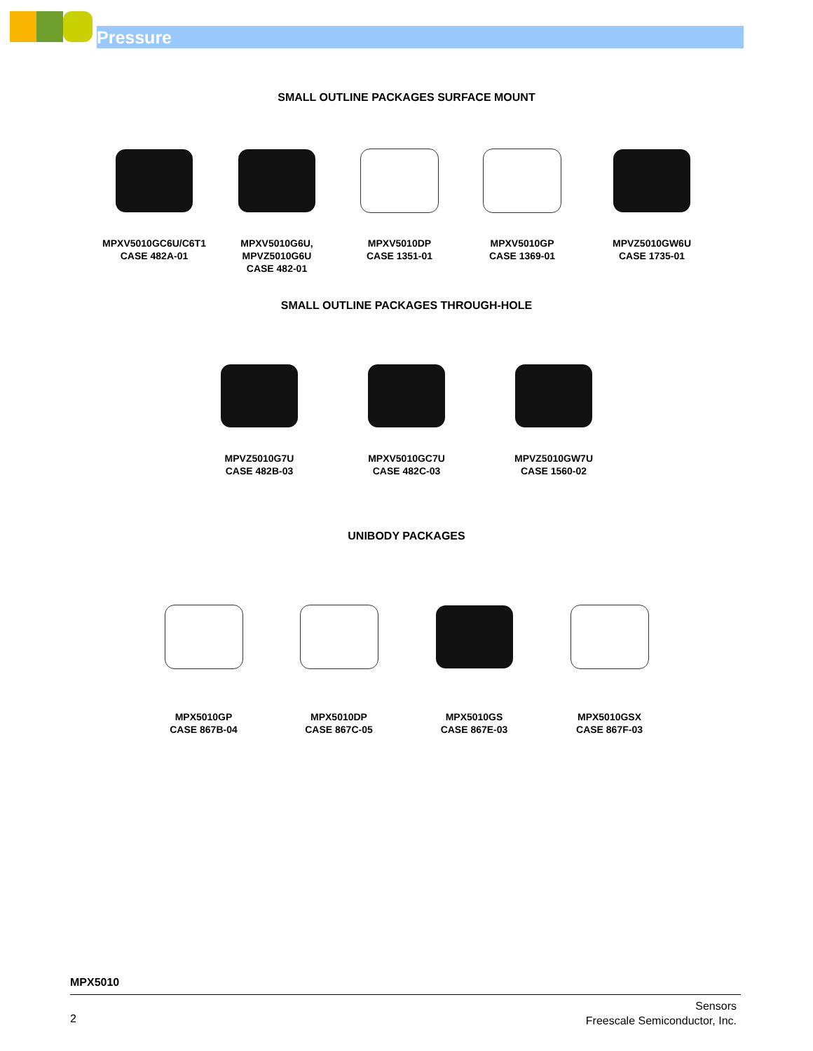Pressure
SMALL OUTLINE PACKAGES SURFACE MOUNT
MPXV5010GC6U/C6T1
CASE 482A-01
MPXV5010G6U,
MPVZ5010G6U
CASE 482-01
MPXV5010DP
CASE 1351-01
MPXV5010GP
CASE 1369-01
MPVZ5010GW6U
CASE 1735-01
SMALL OUTLINE PACKAGES THROUGH-HOLE
MPVZ5010G7U
CASE 482B-03
MPXV5010GC7U
CASE 482C-03
MPVZ5010GW7U
CASE 1560-02
UNIBODY PACKAGES
MPX5010GP
CASE 867B-04
MPX5010DP
CASE 867C-05
MPX5010GS
CASE 867E-03
MPX5010GSX
CASE 867F-03
MPX5010
2
Sensors
Freescale Semiconductor, Inc.